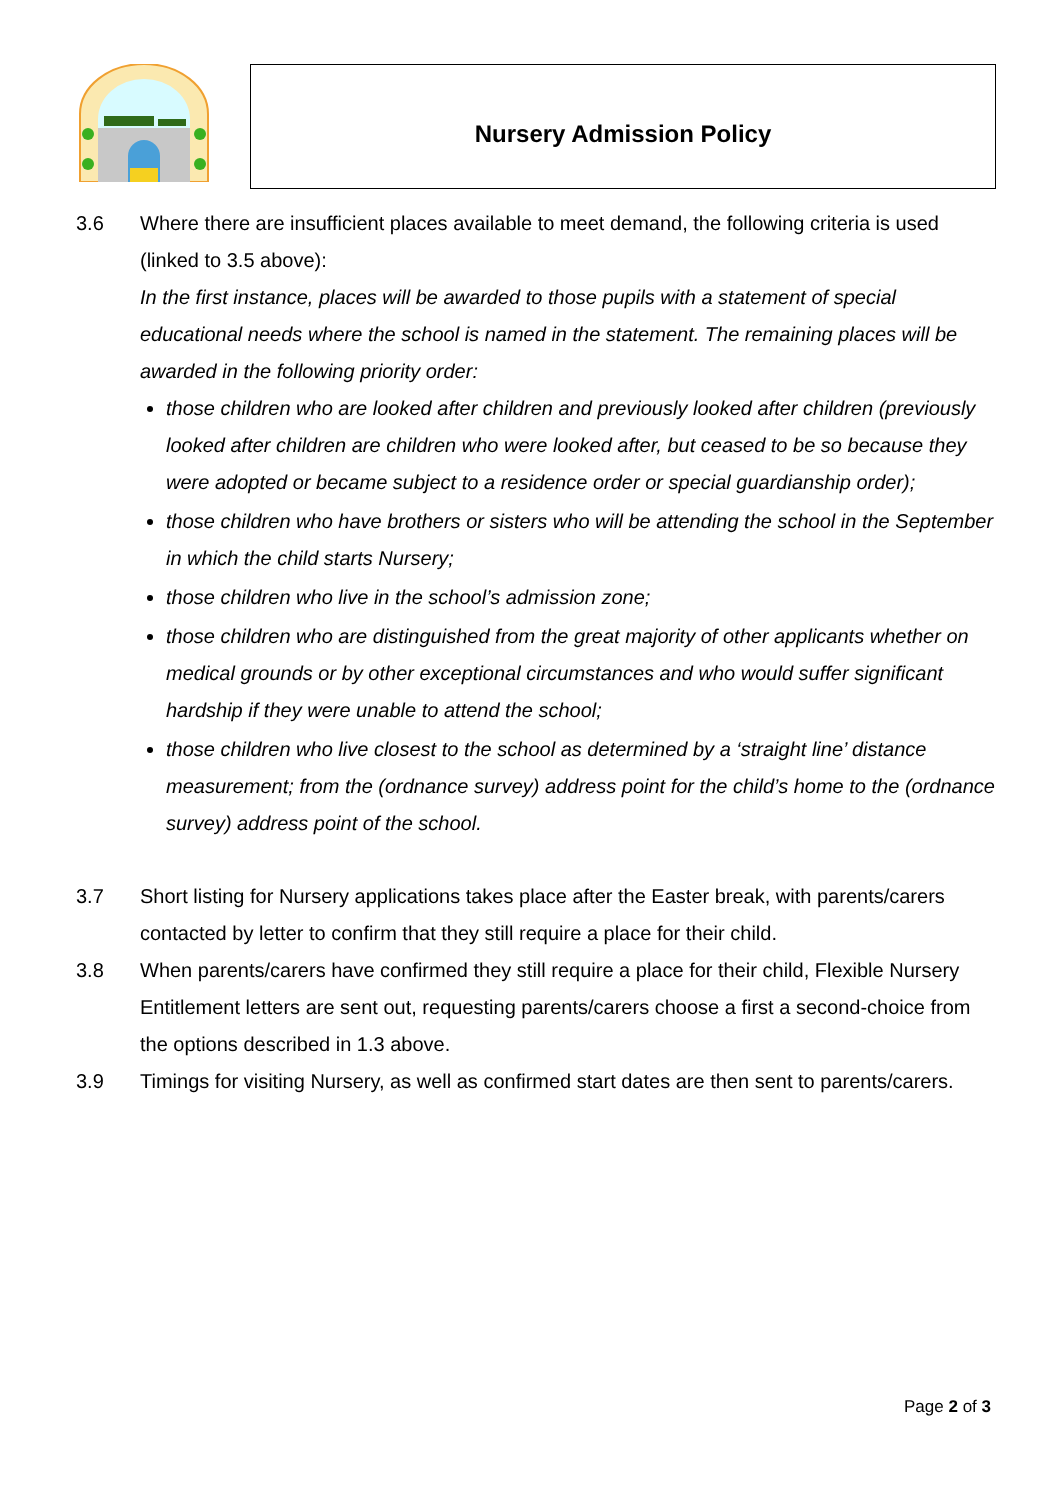Nursery Admission Policy
3.6 Where there are insufficient places available to meet demand, the following criteria is used (linked to 3.5 above):
In the first instance, places will be awarded to those pupils with a statement of special educational needs where the school is named in the statement. The remaining places will be awarded in the following priority order:
those children who are looked after children and previously looked after children (previously looked after children are children who were looked after, but ceased to be so because they were adopted or became subject to a residence order or special guardianship order);
those children who have brothers or sisters who will be attending the school in the September in which the child starts Nursery;
those children who live in the school’s admission zone;
those children who are distinguished from the great majority of other applicants whether on medical grounds or by other exceptional circumstances and who would suffer significant hardship if they were unable to attend the school;
those children who live closest to the school as determined by a ‘straight line’ distance measurement; from the (ordnance survey) address point for the child’s home to the (ordnance survey) address point of the school.
3.7 Short listing for Nursery applications takes place after the Easter break, with parents/carers contacted by letter to confirm that they still require a place for their child.
3.8 When parents/carers have confirmed they still require a place for their child, Flexible Nursery Entitlement letters are sent out, requesting parents/carers choose a first a second-choice from the options described in 1.3 above.
3.9 Timings for visiting Nursery, as well as confirmed start dates are then sent to parents/carers.
Page 2 of 3